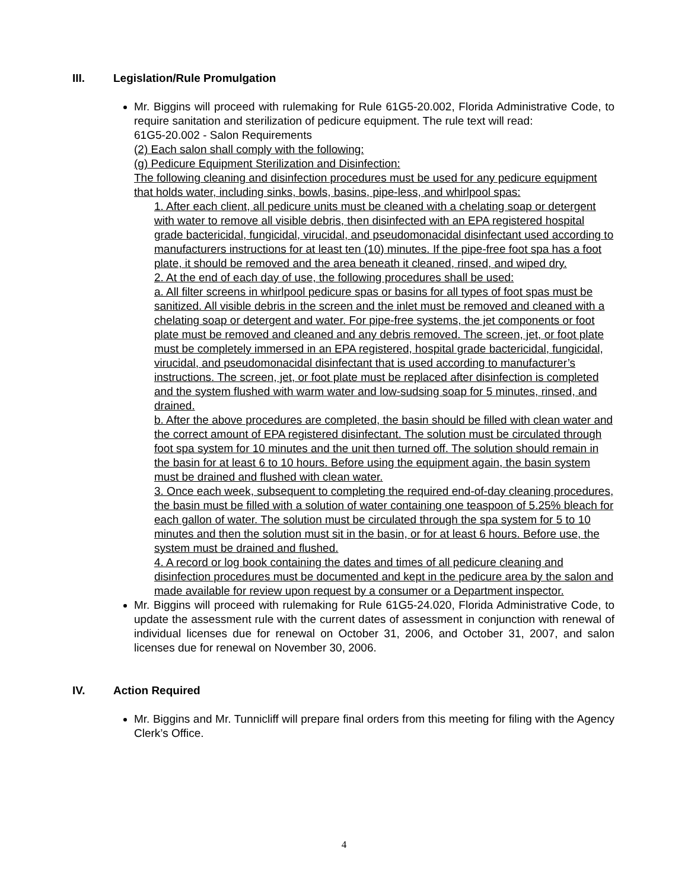III. Legislation/Rule Promulgation
Mr. Biggins will proceed with rulemaking for Rule 61G5-20.002, Florida Administrative Code, to require sanitation and sterilization of pedicure equipment. The rule text will read:
61G5-20.002 - Salon Requirements
(2) Each salon shall comply with the following:
(g) Pedicure Equipment Sterilization and Disinfection:
The following cleaning and disinfection procedures must be used for any pedicure equipment that holds water, including sinks, bowls, basins, pipe-less, and whirlpool spas:
1. After each client, all pedicure units must be cleaned with a chelating soap or detergent with water to remove all visible debris, then disinfected with an EPA registered hospital grade bactericidal, fungicidal, virucidal, and pseudomonacidal disinfectant used according to manufacturers instructions for at least ten (10) minutes. If the pipe-free foot spa has a foot plate, it should be removed and the area beneath it cleaned, rinsed, and wiped dry.
2. At the end of each day of use, the following procedures shall be used:
a. All filter screens in whirlpool pedicure spas or basins for all types of foot spas must be sanitized. All visible debris in the screen and the inlet must be removed and cleaned with a chelating soap or detergent and water. For pipe-free systems, the jet components or foot plate must be removed and cleaned and any debris removed. The screen, jet, or foot plate must be completely immersed in an EPA registered, hospital grade bactericidal, fungicidal, virucidal, and pseudomonacidal disinfectant that is used according to manufacturer’s instructions. The screen, jet, or foot plate must be replaced after disinfection is completed and the system flushed with warm water and low-sudsing soap for 5 minutes, rinsed, and drained.
b. After the above procedures are completed, the basin should be filled with clean water and the correct amount of EPA registered disinfectant. The solution must be circulated through foot spa system for 10 minutes and the unit then turned off. The solution should remain in the basin for at least 6 to 10 hours. Before using the equipment again, the basin system must be drained and flushed with clean water.
3. Once each week, subsequent to completing the required end-of-day cleaning procedures, the basin must be filled with a solution of water containing one teaspoon of 5.25% bleach for each gallon of water. The solution must be circulated through the spa system for 5 to 10 minutes and then the solution must sit in the basin, or for at least 6 hours. Before use, the system must be drained and flushed.
4. A record or log book containing the dates and times of all pedicure cleaning and disinfection procedures must be documented and kept in the pedicure area by the salon and made available for review upon request by a consumer or a Department inspector.
Mr. Biggins will proceed with rulemaking for Rule 61G5-24.020, Florida Administrative Code, to update the assessment rule with the current dates of assessment in conjunction with renewal of individual licenses due for renewal on October 31, 2006, and October 31, 2007, and salon licenses due for renewal on November 30, 2006.
IV. Action Required
Mr. Biggins and Mr. Tunnicliff will prepare final orders from this meeting for filing with the Agency Clerk’s Office.
4